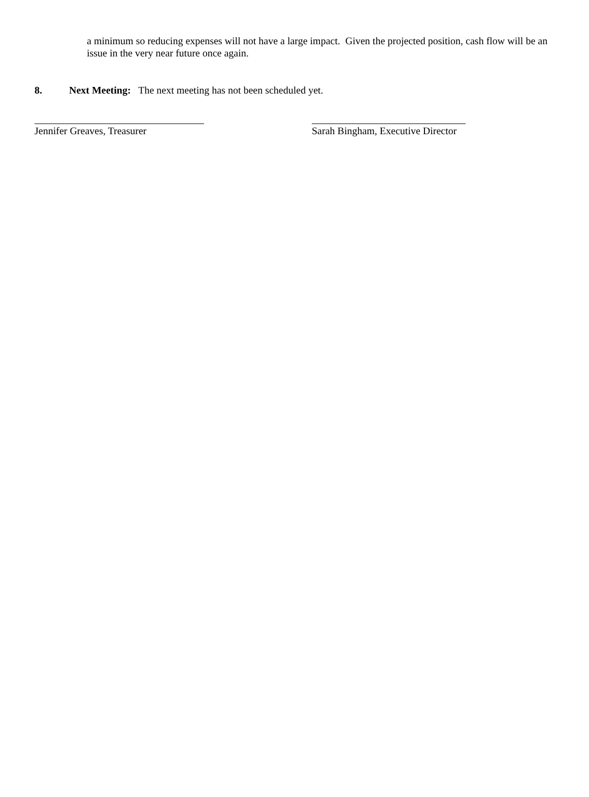a minimum so reducing expenses will not have a large impact. Given the projected position, cash flow will be an issue in the very near future once again.
8. Next Meeting: The next meeting has not been scheduled yet.
Jennifer Greaves, Treasurer Sarah Bingham, Executive Director